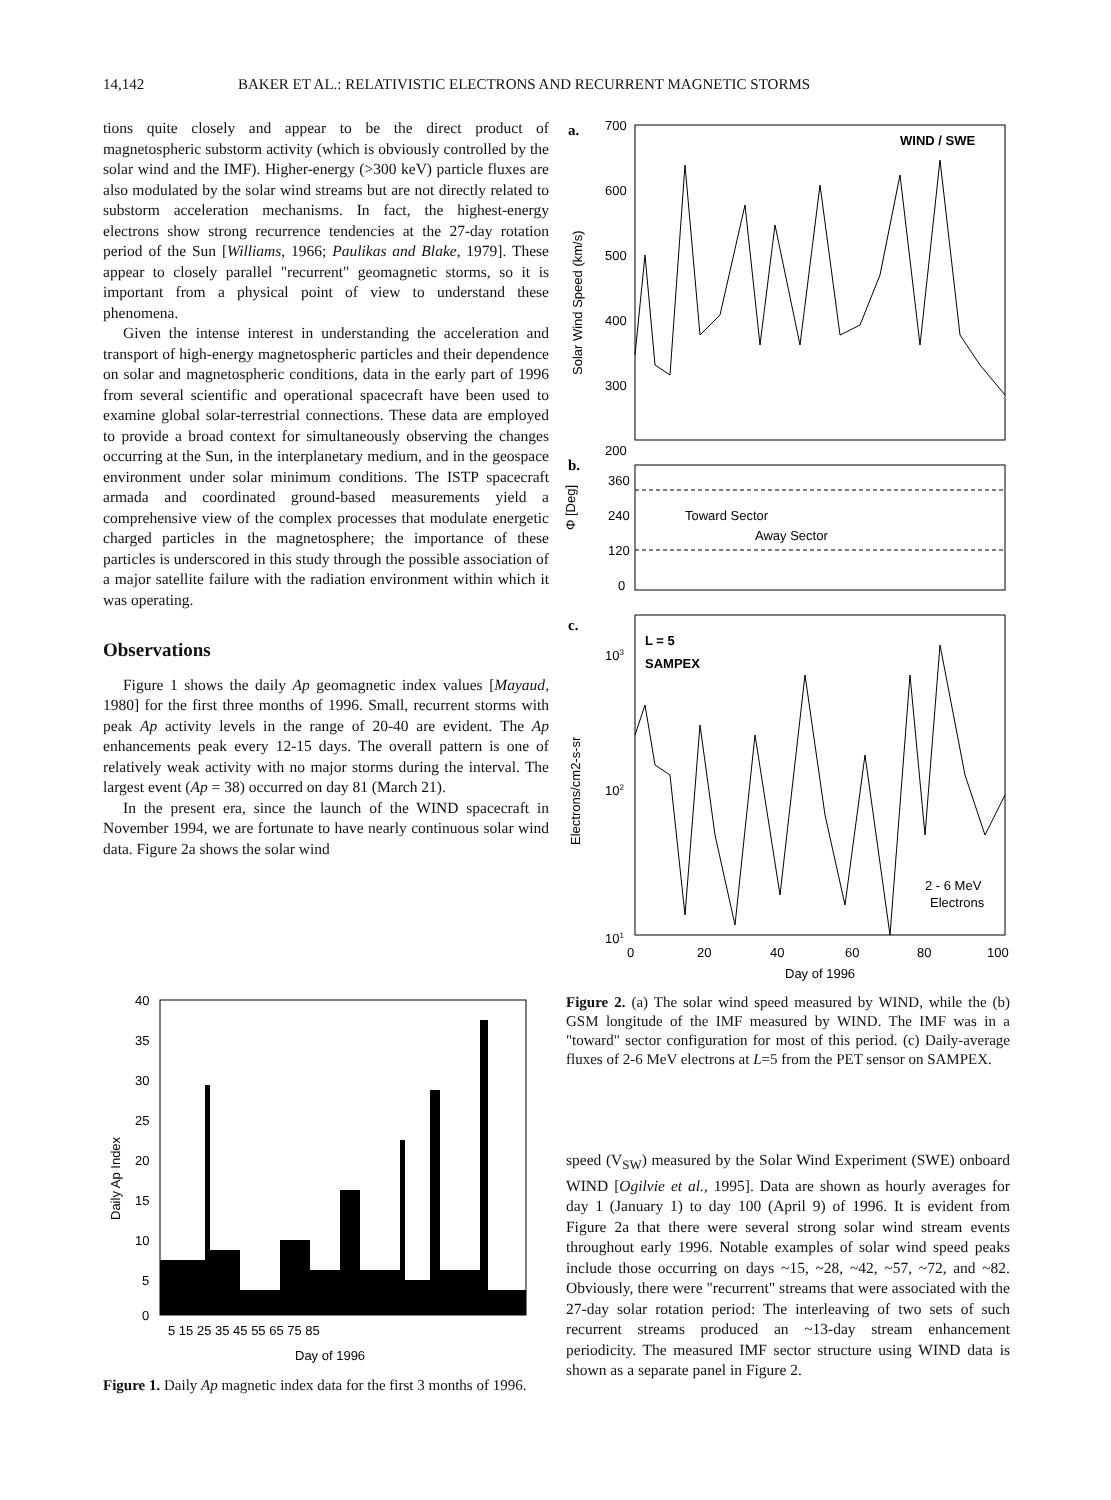14,142 BAKER ET AL.: RELATIVISTIC ELECTRONS AND RECURRENT MAGNETIC STORMS
tions quite closely and appear to be the direct product of magnetospheric substorm activity (which is obviously controlled by the solar wind and the IMF). Higher-energy (>300 keV) particle fluxes are also modulated by the solar wind streams but are not directly related to substorm acceleration mechanisms. In fact, the highest-energy electrons show strong recurrence tendencies at the 27-day rotation period of the Sun [Williams, 1966; Paulikas and Blake, 1979]. These appear to closely parallel "recurrent" geomagnetic storms, so it is important from a physical point of view to understand these phenomena.
Given the intense interest in understanding the acceleration and transport of high-energy magnetospheric particles and their dependence on solar and magnetospheric conditions, data in the early part of 1996 from several scientific and operational spacecraft have been used to examine global solar-terrestrial connections. These data are employed to provide a broad context for simultaneously observing the changes occurring at the Sun, in the interplanetary medium, and in the geospace environment under solar minimum conditions. The ISTP spacecraft armada and coordinated ground-based measurements yield a comprehensive view of the complex processes that modulate energetic charged particles in the magnetosphere; the importance of these particles is underscored in this study through the possible association of a major satellite failure with the radiation environment within which it was operating.
Observations
Figure 1 shows the daily Ap geomagnetic index values [Mayaud, 1980] for the first three months of 1996. Small, recurrent storms with peak Ap activity levels in the range of 20-40 are evident. The Ap enhancements peak every 12-15 days. The overall pattern is one of relatively weak activity with no major storms during the interval. The largest event (Ap = 38) occurred on day 81 (March 21).
In the present era, since the launch of the WIND spacecraft in November 1994, we are fortunate to have nearly continuous solar wind data. Figure 2a shows the solar wind
40
35
30
25
20
15
10
5
0
5 15 25 35 45 55 65 75 85
Day of 1996
Daily Ap Index
Figure 1. Daily Ap magnetic index data for the first 3 months of 1996.
a.
WIND / SWE
700
600
500
400
300
200
Solar Wind Speed (km/s)
b.
360
240
120
0
Φ [Deg]
Toward Sector
Away Sector
c.
L = 5
SAMPEX
2 - 6 MeV
Electrons
103
102
101
Electrons/cm2-s-sr
0
20
40
60
80
100
Day of 1996
Figure 2. (a) The solar wind speed measured by WIND, while the (b) GSM longitude of the IMF measured by WIND. The IMF was in a "toward" sector configuration for most of this period. (c) Daily-average fluxes of 2-6 MeV electrons at L=5 from the PET sensor on SAMPEX.
speed (V<sub>SW</sub>) measured by the Solar Wind Experiment (SWE) onboard WIND [Ogilvie et al., 1995]. Data are shown as hourly averages for day 1 (January 1) to day 100 (April 9) of 1996. It is evident from Figure 2a that there were several strong solar wind stream events throughout early 1996. Notable examples of solar wind speed peaks include those occurring on days ~15, ~28, ~42, ~57, ~72, and ~82. Obviously, there were "recurrent" streams that were associated with the 27-day solar rotation period: The interleaving of two sets of such recurrent streams produced an ~13-day stream enhancement periodicity. The measured IMF sector structure using WIND data is shown as a separate panel in Figure 2.